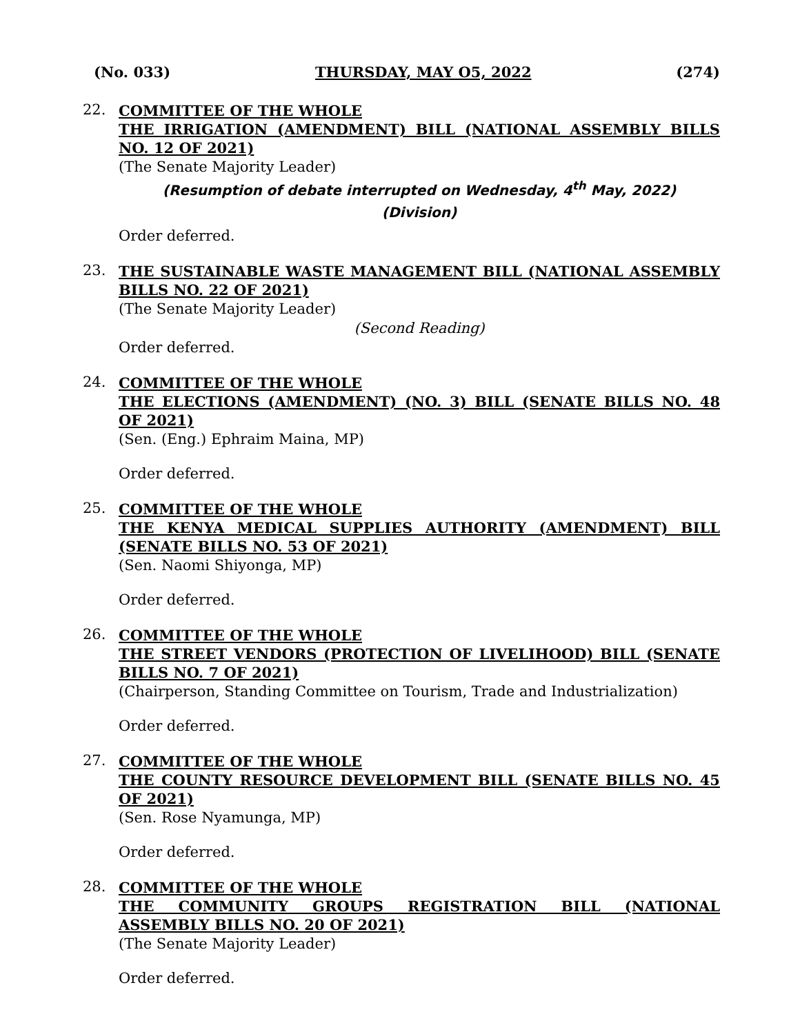(No. 033) THURSDAY, MAY O5, 2022 (274)
22.
COMMITTEE OF THE WHOLE
THE IRRIGATION (AMENDMENT) BILL (NATIONAL ASSEMBLY BILLS NO. 12 OF 2021)
(The Senate Majority Leader)
(Resumption of debate interrupted on Wednesday, 4<sup>th</sup> May, 2022)
(Division)
Order deferred.
23.
THE SUSTAINABLE WASTE MANAGEMENT BILL (NATIONAL ASSEMBLY BILLS NO. 22 OF 2021)
(The Senate Majority Leader)
(Second Reading)
Order deferred.
24.
COMMITTEE OF THE WHOLE
THE ELECTIONS (AMENDMENT) (NO. 3) BILL (SENATE BILLS NO. 48 OF 2021)
(Sen. (Eng.) Ephraim Maina, MP)
Order deferred.
25.
COMMITTEE OF THE WHOLE
THE KENYA MEDICAL SUPPLIES AUTHORITY (AMENDMENT) BILL (SENATE BILLS NO. 53 OF 2021)
(Sen. Naomi Shiyonga, MP)
Order deferred.
26.
COMMITTEE OF THE WHOLE
THE STREET VENDORS (PROTECTION OF LIVELIHOOD) BILL (SENATE BILLS NO. 7 OF 2021)
(Chairperson, Standing Committee on Tourism, Trade and Industrialization)
Order deferred.
27.
COMMITTEE OF THE WHOLE
THE COUNTY RESOURCE DEVELOPMENT BILL (SENATE BILLS NO. 45 OF 2021)
(Sen. Rose Nyamunga, MP)
Order deferred.
28.
COMMITTEE OF THE WHOLE
THE COMMUNITY GROUPS REGISTRATION BILL (NATIONAL ASSEMBLY BILLS NO. 20 OF 2021)
(The Senate Majority Leader)
Order deferred.